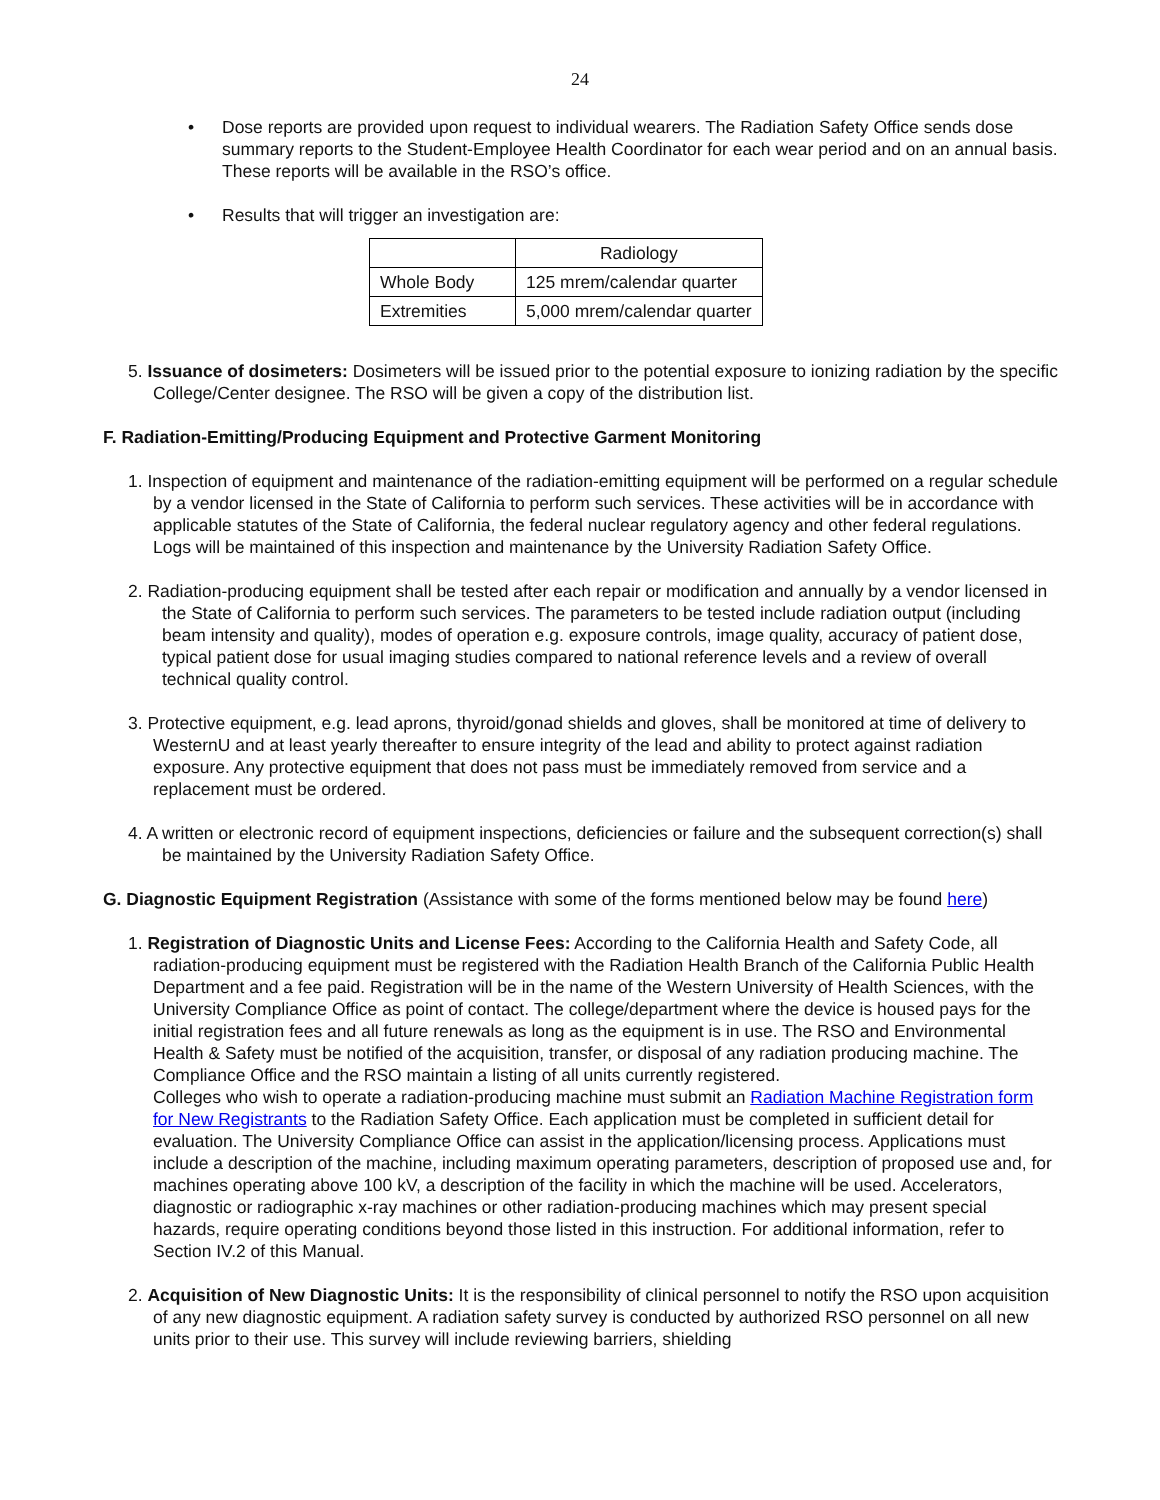24
• Dose reports are provided upon request to individual wearers. The Radiation Safety Office sends dose summary reports to the Student-Employee Health Coordinator for each wear period and on an annual basis. These reports will be available in the RSO’s office.
• Results that will trigger an investigation are:
| | Radiology |
| Whole Body | 125 mrem/calendar quarter |
| Extremities | 5,000 mrem/calendar quarter |
5. Issuance of dosimeters: Dosimeters will be issued prior to the potential exposure to ionizing radiation by the specific College/Center designee. The RSO will be given a copy of the distribution list.
F. Radiation-Emitting/Producing Equipment and Protective Garment Monitoring
1. Inspection of equipment and maintenance of the radiation-emitting equipment will be performed on a regular schedule by a vendor licensed in the State of California to perform such services. These activities will be in accordance with applicable statutes of the State of California, the federal nuclear regulatory agency and other federal regulations. Logs will be maintained of this inspection and maintenance by the University Radiation Safety Office.
2. Radiation-producing equipment shall be tested after each repair or modification and annually by a vendor licensed in the State of California to perform such services. The parameters to be tested include radiation output (including beam intensity and quality), modes of operation e.g. exposure controls, image quality, accuracy of patient dose, typical patient dose for usual imaging studies compared to national reference levels and a review of overall technical quality control.
3. Protective equipment, e.g. lead aprons, thyroid/gonad shields and gloves, shall be monitored at time of delivery to WesternU and at least yearly thereafter to ensure integrity of the lead and ability to protect against radiation exposure. Any protective equipment that does not pass must be immediately removed from service and a replacement must be ordered.
4. A written or electronic record of equipment inspections, deficiencies or failure and the subsequent correction(s) shall be maintained by the University Radiation Safety Office.
G. Diagnostic Equipment Registration (Assistance with some of the forms mentioned below may be found here)
1. Registration of Diagnostic Units and License Fees: According to the California Health and Safety Code, all radiation-producing equipment must be registered with the Radiation Health Branch of the California Public Health Department and a fee paid. Registration will be in the name of the Western University of Health Sciences, with the University Compliance Office as point of contact. The college/department where the device is housed pays for the initial registration fees and all future renewals as long as the equipment is in use. The RSO and Environmental Health & Safety must be notified of the acquisition, transfer, or disposal of any radiation producing machine. The Compliance Office and the RSO maintain a listing of all units currently registered.
Colleges who wish to operate a radiation-producing machine must submit an Radiation Machine Registration form for New Registrants to the Radiation Safety Office. Each application must be completed in sufficient detail for evaluation. The University Compliance Office can assist in the application/licensing process. Applications must include a description of the machine, including maximum operating parameters, description of proposed use and, for machines operating above 100 kV, a description of the facility in which the machine will be used. Accelerators, diagnostic or radiographic x-ray machines or other radiation-producing machines which may present special hazards, require operating conditions beyond those listed in this instruction. For additional information, refer to Section IV.2 of this Manual.
2. Acquisition of New Diagnostic Units: It is the responsibility of clinical personnel to notify the RSO upon acquisition of any new diagnostic equipment. A radiation safety survey is conducted by authorized RSO personnel on all new units prior to their use. This survey will include reviewing barriers, shielding